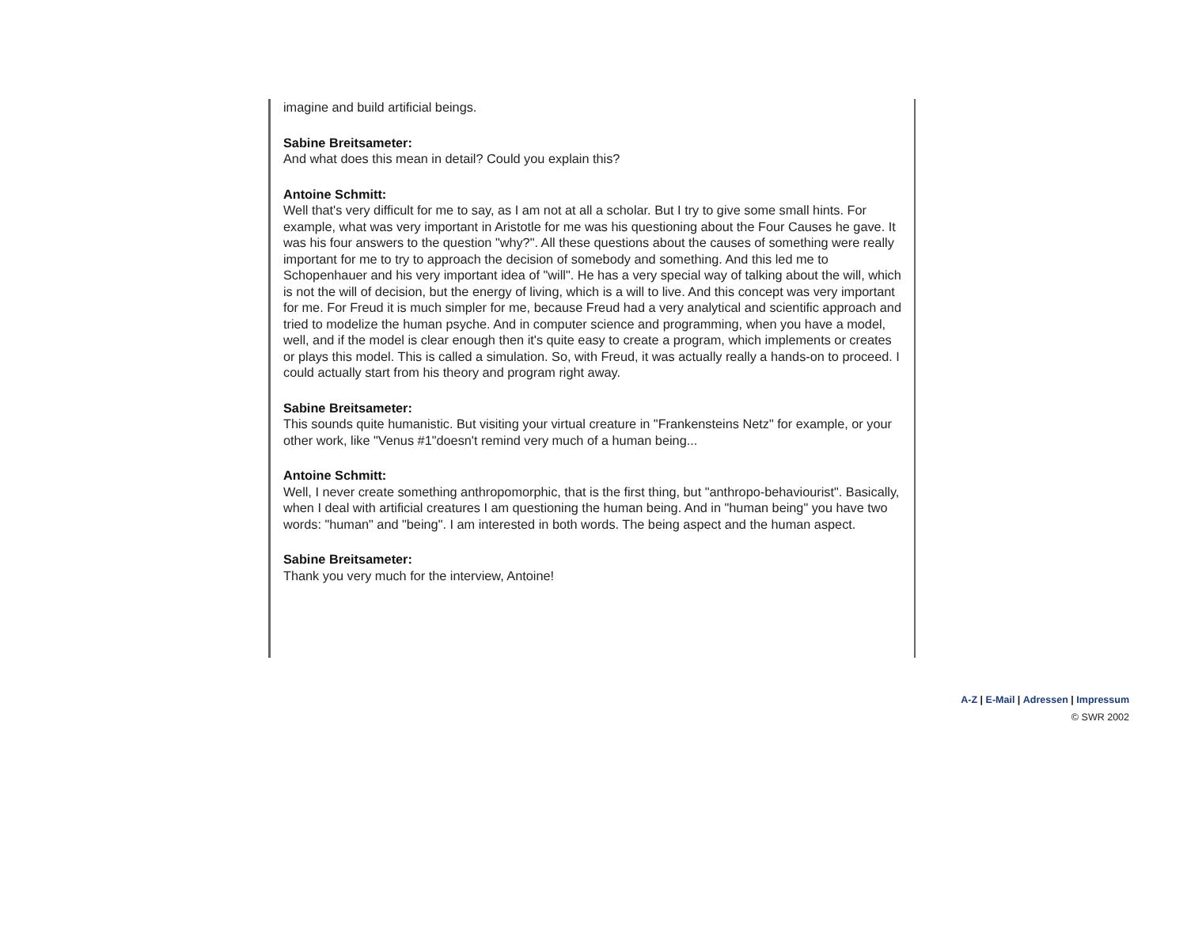imagine and build artificial beings.
Sabine Breitsameter:
And what does this mean in detail? Could you explain this?
Antoine Schmitt:
Well that's very difficult for me to say, as I am not at all a scholar. But I try to give some small hints. For example, what was very important in Aristotle for me was his questioning about the Four Causes he gave. It was his four answers to the question "why?". All these questions about the causes of something were really important for me to try to approach the decision of somebody and something. And this led me to Schopenhauer and his very important idea of "will". He has a very special way of talking about the will, which is not the will of decision, but the energy of living, which is a will to live. And this concept was very important for me. For Freud it is much simpler for me, because Freud had a very analytical and scientific approach and tried to modelize the human psyche. And in computer science and programming, when you have a model, well, and if the model is clear enough then it's quite easy to create a program, which implements or creates or plays this model. This is called a simulation. So, with Freud, it was actually really a hands-on to proceed. I could actually start from his theory and program right away.
Sabine Breitsameter:
This sounds quite humanistic. But visiting your virtual creature in "Frankensteins Netz" for example, or your other work, like "Venus #1"doesn't remind very much of a human being...
Antoine Schmitt:
Well, I never create something anthropomorphic, that is the first thing, but "anthropo-behaviourist". Basically, when I deal with artificial creatures I am questioning the human being. And in "human being" you have two words: "human" and "being". I am interested in both words. The being aspect and the human aspect.
Sabine Breitsameter:
Thank you very much for the interview, Antoine!
A-Z | E-Mail | Adressen | Impressum
© SWR 2002